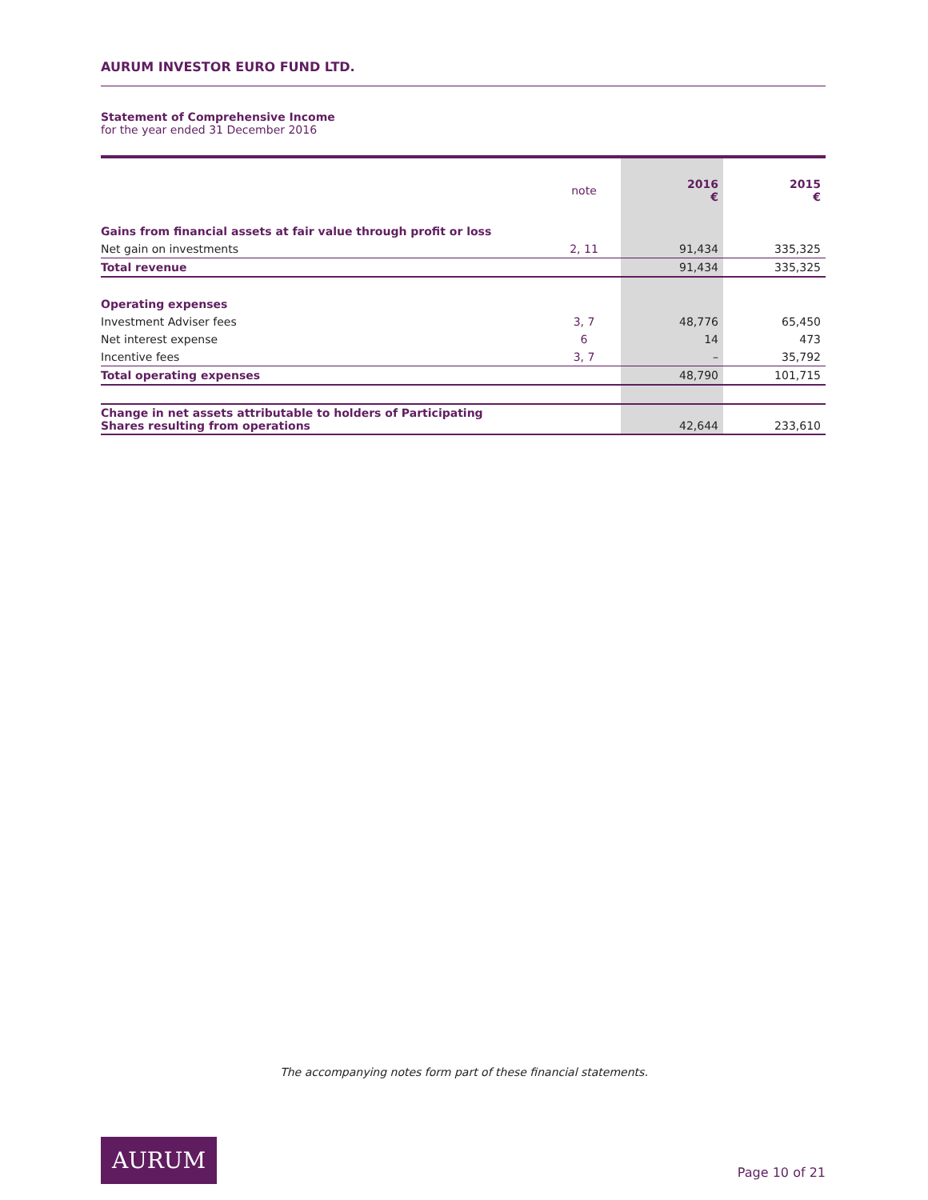AURUM INVESTOR EURO FUND LTD.
Statement of Comprehensive Income
for the year ended 31 December 2016
| | note | 2016 € | 2015 € |
| --- | --- | --- | --- |
| Gains from financial assets at fair value through profit or loss | | | |
| Net gain on investments | 2, 11 | 91,434 | 335,325 |
| Total revenue | | 91,434 | 335,325 |
| Operating expenses | | | |
| Investment Adviser fees | 3, 7 | 48,776 | 65,450 |
| Net interest expense | 6 | 14 | 473 |
| Incentive fees | 3, 7 | – | 35,792 |
| Total operating expenses | | 48,790 | 101,715 |
| Change in net assets attributable to holders of Participating Shares resulting from operations | | 42,644 | 233,610 |
The accompanying notes form part of these financial statements.
AURUM
Page 10 of 21